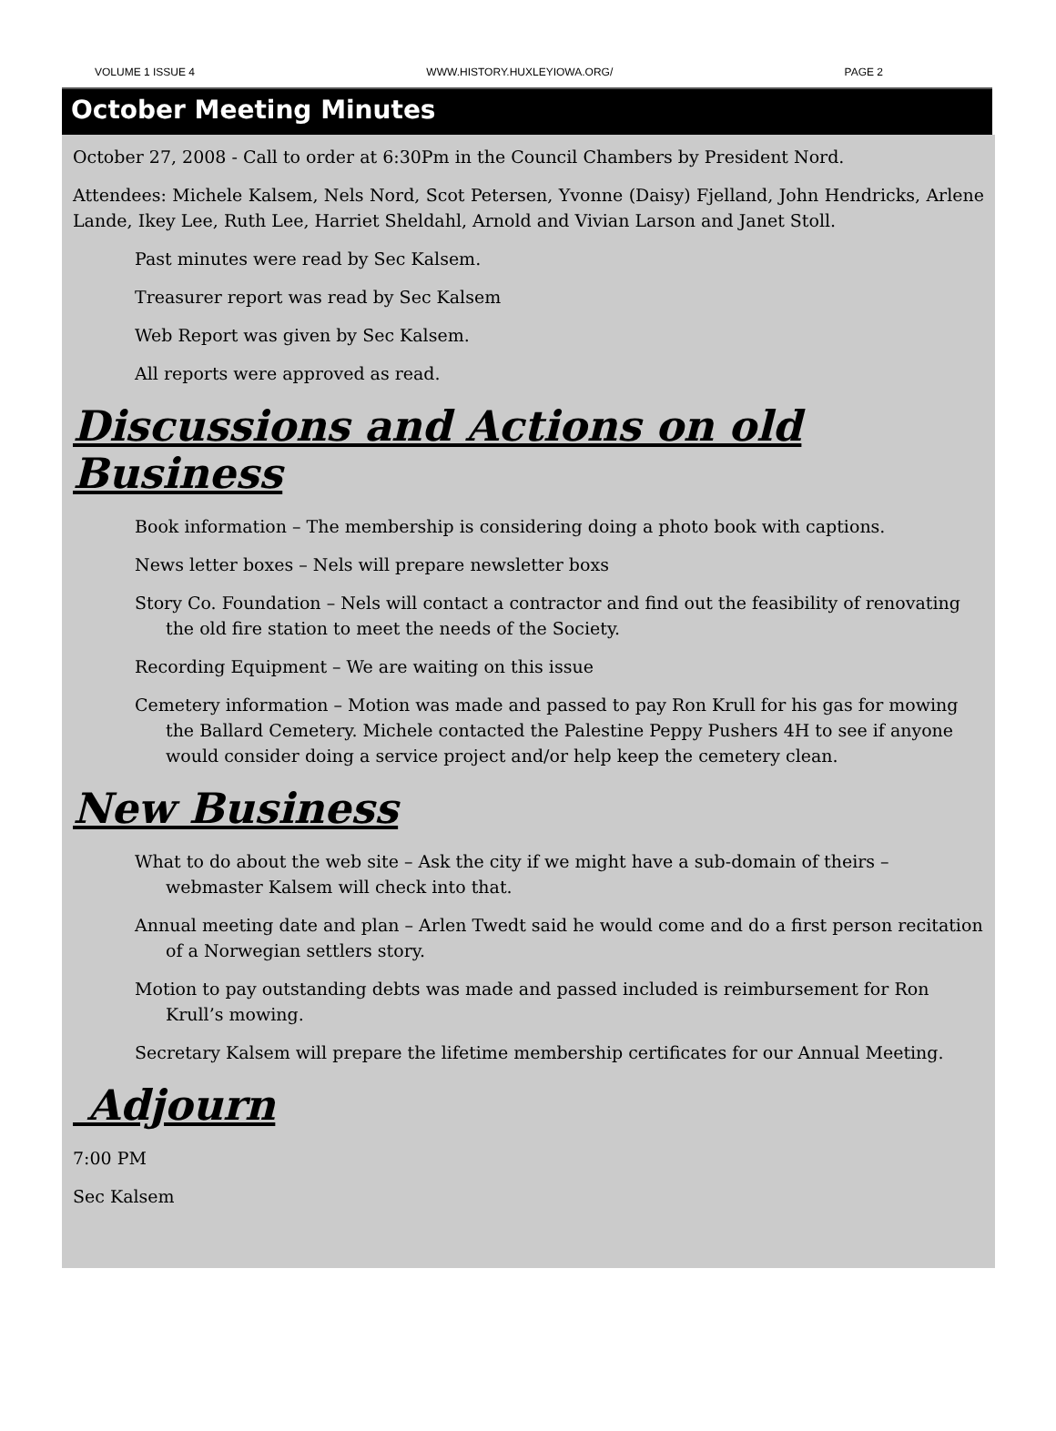VOLUME 1 ISSUE 4 WWW.HISTORY.HUXLEYIOWA.ORG/ PAGE 2
October Meeting Minutes
October 27, 2008 - Call to order at 6:30Pm in the Council Chambers by President Nord.
Attendees: Michele Kalsem, Nels Nord, Scot Petersen, Yvonne (Daisy) Fjelland, John Hendricks, Arlene Lande, Ikey Lee, Ruth Lee, Harriet Sheldahl, Arnold and Vivian Larson and Janet Stoll.
Past minutes were read by Sec Kalsem.
Treasurer report was read by Sec Kalsem
Web Report was given by Sec Kalsem.
All reports were approved as read.
Discussions and Actions on old Business
Book information – The membership is considering doing a photo book with captions.
News letter boxes – Nels will prepare newsletter boxs
Story Co. Foundation – Nels will contact a contractor and find out the feasibility of renovating the old fire station to meet the needs of the Society.
Recording Equipment – We are waiting on this issue
Cemetery information – Motion was made and passed to pay Ron Krull for his gas for mowing the Ballard Cemetery. Michele contacted the Palestine Peppy Pushers 4H to see if anyone would consider doing a service project and/or help keep the cemetery clean.
New Business
What to do about the web site – Ask the city if we might have a sub-domain of theirs – webmaster Kalsem will check into that.
Annual meeting date and plan – Arlen Twedt said he would come and do a first person recitation of a Norwegian settlers story.
Motion to pay outstanding debts was made and passed included is reimbursement for Ron Krull’s mowing.
Secretary Kalsem will prepare the lifetime membership certificates for our Annual Meeting.
Adjourn
7:00 PM
Sec Kalsem